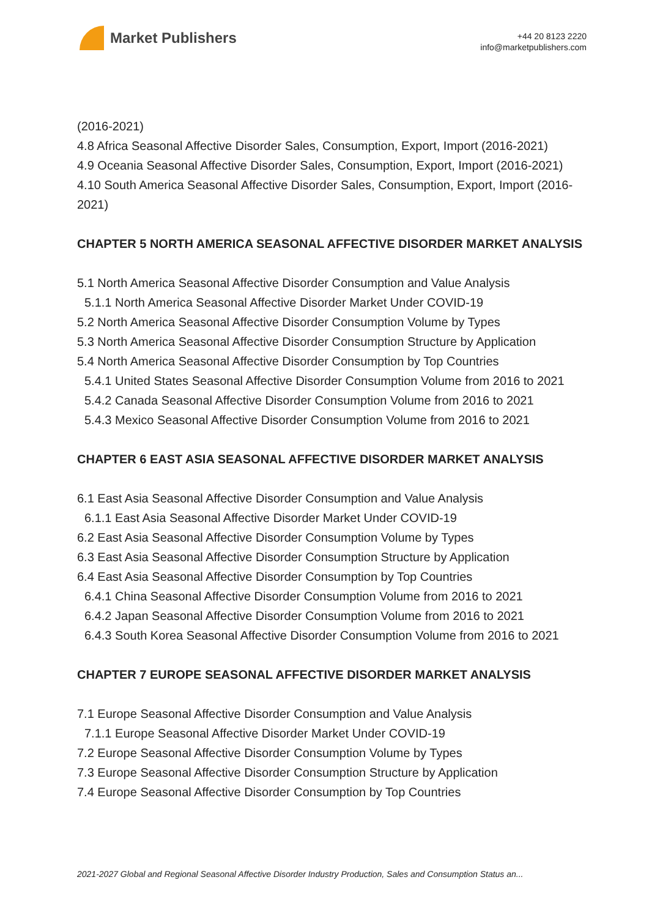Market Publishers
+44 20 8123 2220
info@marketpublishers.com
(2016-2021)
4.8 Africa Seasonal Affective Disorder Sales, Consumption, Export, Import (2016-2021)
4.9 Oceania Seasonal Affective Disorder Sales, Consumption, Export, Import (2016-2021)
4.10 South America Seasonal Affective Disorder Sales, Consumption, Export, Import (2016-2021)
CHAPTER 5 NORTH AMERICA SEASONAL AFFECTIVE DISORDER MARKET ANALYSIS
5.1 North America Seasonal Affective Disorder Consumption and Value Analysis
5.1.1 North America Seasonal Affective Disorder Market Under COVID-19
5.2 North America Seasonal Affective Disorder Consumption Volume by Types
5.3 North America Seasonal Affective Disorder Consumption Structure by Application
5.4 North America Seasonal Affective Disorder Consumption by Top Countries
5.4.1 United States Seasonal Affective Disorder Consumption Volume from 2016 to 2021
5.4.2 Canada Seasonal Affective Disorder Consumption Volume from 2016 to 2021
5.4.3 Mexico Seasonal Affective Disorder Consumption Volume from 2016 to 2021
CHAPTER 6 EAST ASIA SEASONAL AFFECTIVE DISORDER MARKET ANALYSIS
6.1 East Asia Seasonal Affective Disorder Consumption and Value Analysis
6.1.1 East Asia Seasonal Affective Disorder Market Under COVID-19
6.2 East Asia Seasonal Affective Disorder Consumption Volume by Types
6.3 East Asia Seasonal Affective Disorder Consumption Structure by Application
6.4 East Asia Seasonal Affective Disorder Consumption by Top Countries
6.4.1 China Seasonal Affective Disorder Consumption Volume from 2016 to 2021
6.4.2 Japan Seasonal Affective Disorder Consumption Volume from 2016 to 2021
6.4.3 South Korea Seasonal Affective Disorder Consumption Volume from 2016 to 2021
CHAPTER 7 EUROPE SEASONAL AFFECTIVE DISORDER MARKET ANALYSIS
7.1 Europe Seasonal Affective Disorder Consumption and Value Analysis
7.1.1 Europe Seasonal Affective Disorder Market Under COVID-19
7.2 Europe Seasonal Affective Disorder Consumption Volume by Types
7.3 Europe Seasonal Affective Disorder Consumption Structure by Application
7.4 Europe Seasonal Affective Disorder Consumption by Top Countries
2021-2027 Global and Regional Seasonal Affective Disorder Industry Production, Sales and Consumption Status an...